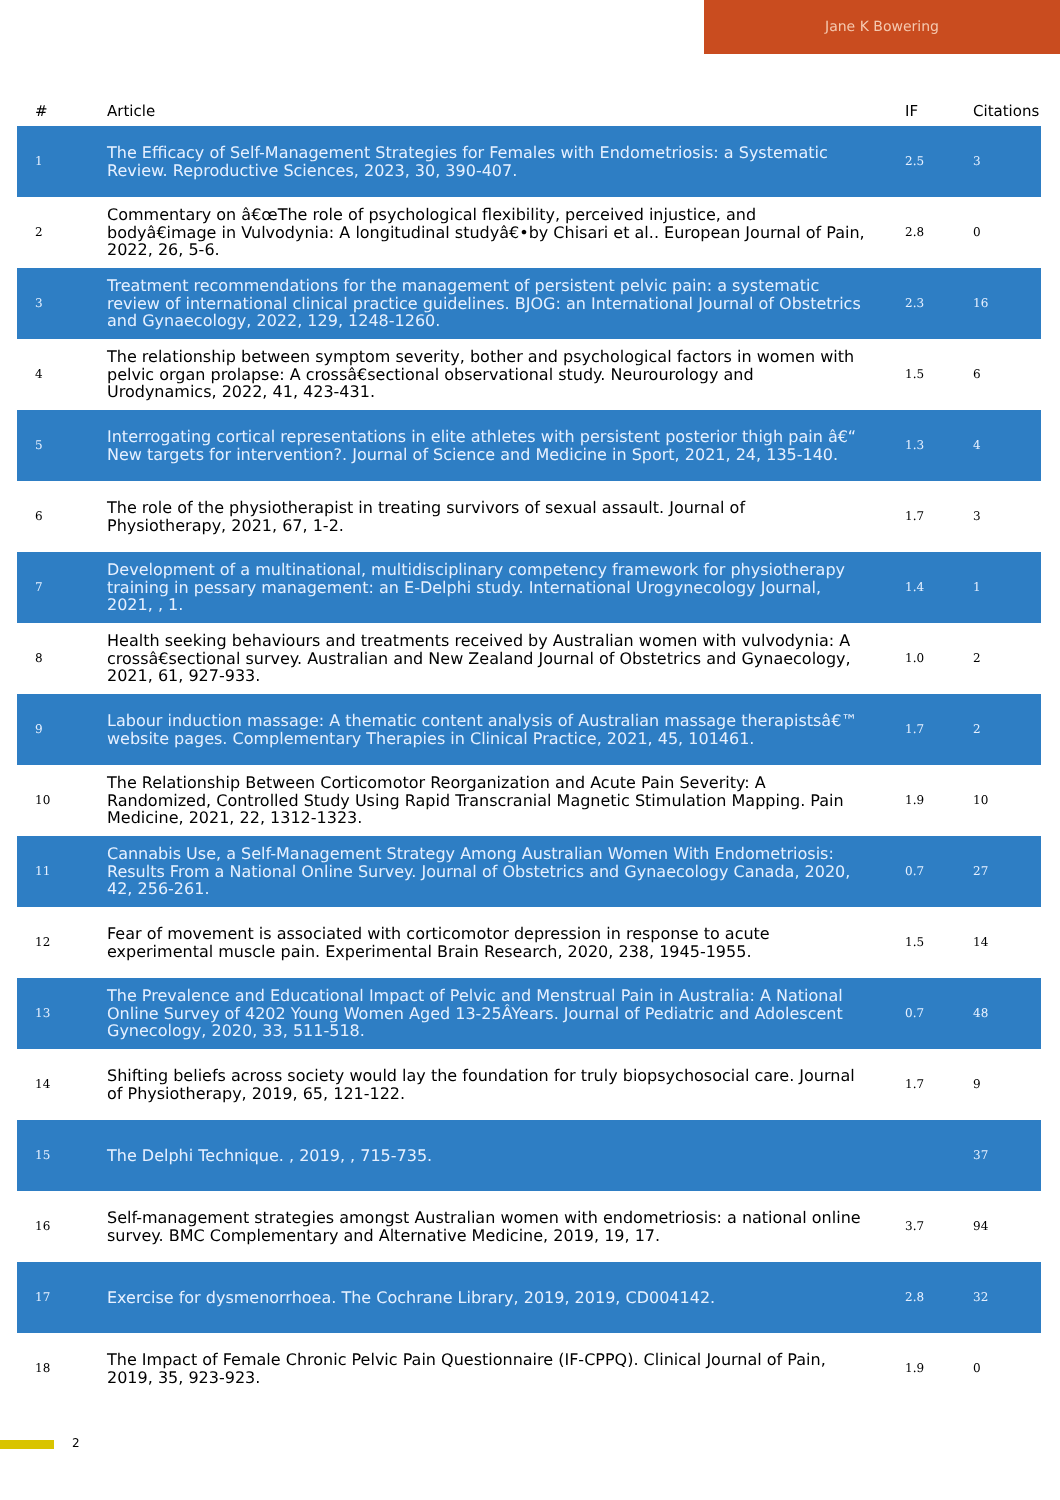Jane K Bowering
| # | Article | IF | Citations |
| --- | --- | --- | --- |
| 1 | The Efficacy of Self-Management Strategies for Females with Endometriosis: a Systematic Review. Reproductive Sciences, 2023, 30, 390-407. | 2.5 | 3 |
| 2 | Commentary on â€œThe role of psychological flexibility, perceived injustice, and bodyâ€image in Vulvodynia: A longitudinal studyâ€•by Chisari et al.. European Journal of Pain, 2022, 26, 5-6. | 2.8 | 0 |
| 3 | Treatment recommendations for the management of persistent pelvic pain: a systematic review of international clinical practice guidelines. BJOG: an International Journal of Obstetrics and Gynaecology, 2022, 129, 1248-1260. | 2.3 | 16 |
| 4 | The relationship between symptom severity, bother and psychological factors in women with pelvic organ prolapse: A crossâ€sectional observational study. Neurourology and Urodynamics, 2022, 41, 423-431. | 1.5 | 6 |
| 5 | Interrogating cortical representations in elite athletes with persistent posterior thigh pain â€“ New targets for intervention?. Journal of Science and Medicine in Sport, 2021, 24, 135-140. | 1.3 | 4 |
| 6 | The role of the physiotherapist in treating survivors of sexual assault. Journal of Physiotherapy, 2021, 67, 1-2. | 1.7 | 3 |
| 7 | Development of a multinational, multidisciplinary competency framework for physiotherapy training in pessary management: an E-Delphi study. International Urogynecology Journal, 2021, , 1. | 1.4 | 1 |
| 8 | Health seeking behaviours and treatments received by Australian women with vulvodynia: A crossâ€sectional survey. Australian and New Zealand Journal of Obstetrics and Gynaecology, 2021, 61, 927-933. | 1.0 | 2 |
| 9 | Labour induction massage: A thematic content analysis of Australian massage therapistsâ€™ website pages. Complementary Therapies in Clinical Practice, 2021, 45, 101461. | 1.7 | 2 |
| 10 | The Relationship Between Corticomotor Reorganization and Acute Pain Severity: A Randomized, Controlled Study Using Rapid Transcranial Magnetic Stimulation Mapping. Pain Medicine, 2021, 22, 1312-1323. | 1.9 | 10 |
| 11 | Cannabis Use, a Self-Management Strategy Among Australian Women With Endometriosis: Results From a National Online Survey. Journal of Obstetrics and Gynaecology Canada, 2020, 42, 256-261. | 0.7 | 27 |
| 12 | Fear of movement is associated with corticomotor depression in response to acute experimental muscle pain. Experimental Brain Research, 2020, 238, 1945-1955. | 1.5 | 14 |
| 13 | The Prevalence and Educational Impact of Pelvic and Menstrual Pain in Australia: A National Online Survey of 4202 Young Women Aged 13-25ÂYears. Journal of Pediatric and Adolescent Gynecology, 2020, 33, 511-518. | 0.7 | 48 |
| 14 | Shifting beliefs across society would lay the foundation for truly biopsychosocial care. Journal of Physiotherapy, 2019, 65, 121-122. | 1.7 | 9 |
| 15 | The Delphi Technique. , 2019, , 715-735. | | 37 |
| 16 | Self-management strategies amongst Australian women with endometriosis: a national online survey. BMC Complementary and Alternative Medicine, 2019, 19, 17. | 3.7 | 94 |
| 17 | Exercise for dysmenorrhoea. The Cochrane Library, 2019, 2019, CD004142. | 2.8 | 32 |
| 18 | The Impact of Female Chronic Pelvic Pain Questionnaire (IF-CPPQ). Clinical Journal of Pain, 2019, 35, 923-923. | 1.9 | 0 |
2